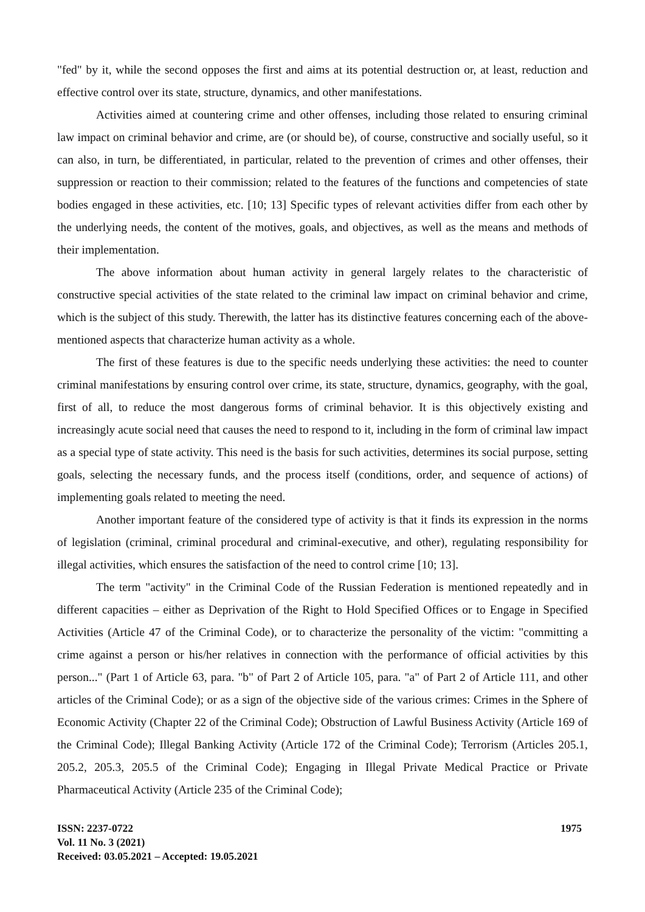"fed" by it, while the second opposes the first and aims at its potential destruction or, at least, reduction and effective control over its state, structure, dynamics, and other manifestations.
Activities aimed at countering crime and other offenses, including those related to ensuring criminal law impact on criminal behavior and crime, are (or should be), of course, constructive and socially useful, so it can also, in turn, be differentiated, in particular, related to the prevention of crimes and other offenses, their suppression or reaction to their commission; related to the features of the functions and competencies of state bodies engaged in these activities, etc. [10; 13] Specific types of relevant activities differ from each other by the underlying needs, the content of the motives, goals, and objectives, as well as the means and methods of their implementation.
The above information about human activity in general largely relates to the characteristic of constructive special activities of the state related to the criminal law impact on criminal behavior and crime, which is the subject of this study. Therewith, the latter has its distinctive features concerning each of the above-mentioned aspects that characterize human activity as a whole.
The first of these features is due to the specific needs underlying these activities: the need to counter criminal manifestations by ensuring control over crime, its state, structure, dynamics, geography, with the goal, first of all, to reduce the most dangerous forms of criminal behavior. It is this objectively existing and increasingly acute social need that causes the need to respond to it, including in the form of criminal law impact as a special type of state activity. This need is the basis for such activities, determines its social purpose, setting goals, selecting the necessary funds, and the process itself (conditions, order, and sequence of actions) of implementing goals related to meeting the need.
Another important feature of the considered type of activity is that it finds its expression in the norms of legislation (criminal, criminal procedural and criminal-executive, and other), regulating responsibility for illegal activities, which ensures the satisfaction of the need to control crime [10; 13].
The term "activity" in the Criminal Code of the Russian Federation is mentioned repeatedly and in different capacities – either as Deprivation of the Right to Hold Specified Offices or to Engage in Specified Activities (Article 47 of the Criminal Code), or to characterize the personality of the victim: "committing a crime against a person or his/her relatives in connection with the performance of official activities by this person..." (Part 1 of Article 63, para. "b" of Part 2 of Article 105, para. "a" of Part 2 of Article 111, and other articles of the Criminal Code); or as a sign of the objective side of the various crimes: Crimes in the Sphere of Economic Activity (Chapter 22 of the Criminal Code); Obstruction of Lawful Business Activity (Article 169 of the Criminal Code); Illegal Banking Activity (Article 172 of the Criminal Code); Terrorism (Articles 205.1, 205.2, 205.3, 205.5 of the Criminal Code); Engaging in Illegal Private Medical Practice or Private Pharmaceutical Activity (Article 235 of the Criminal Code);
ISSN: 2237-0722
Vol. 11 No. 3 (2021)
Received: 03.05.2021 – Accepted: 19.05.2021
1975